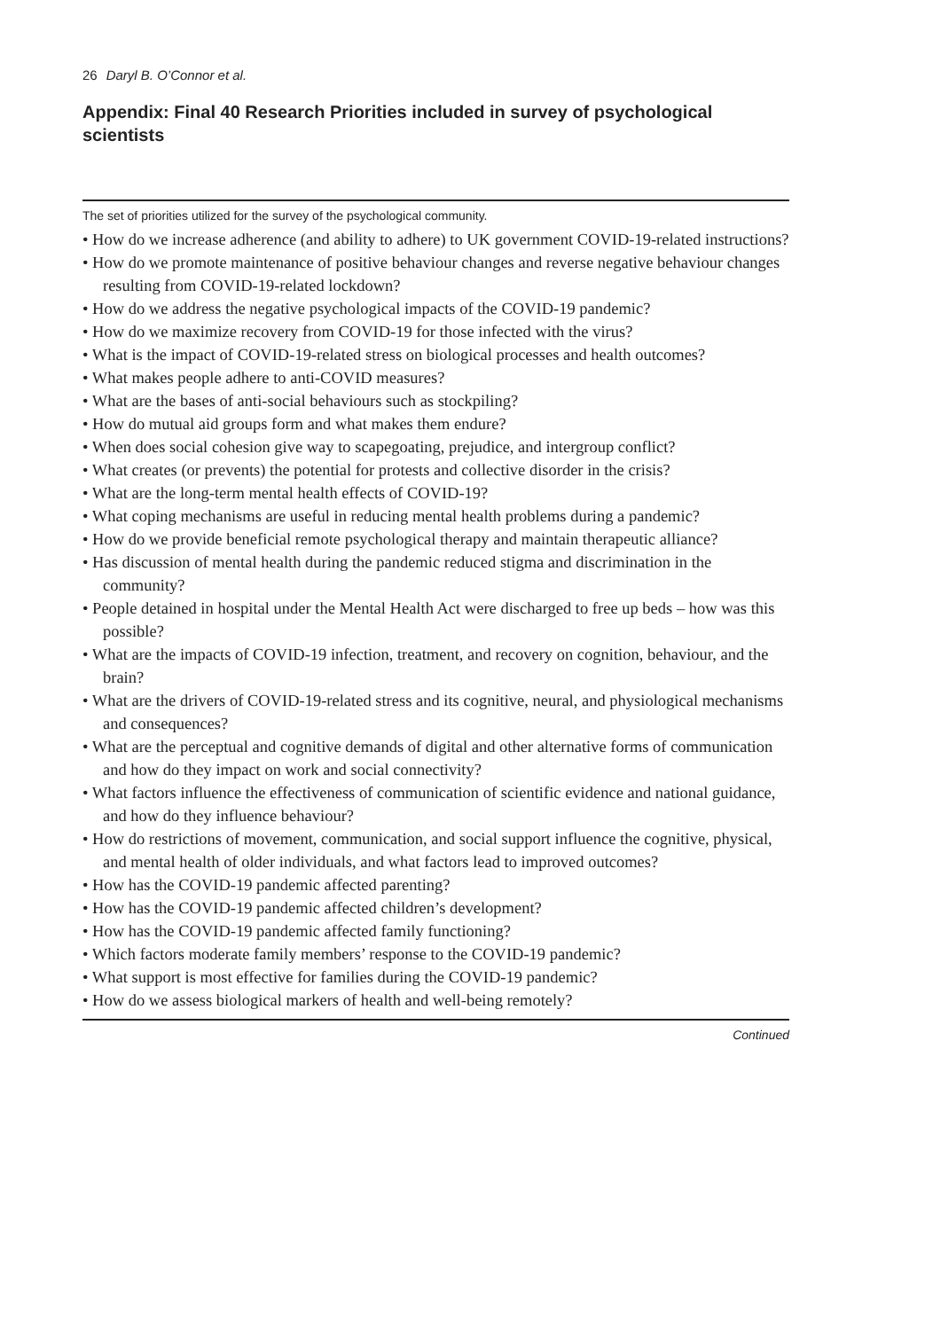26 Daryl B. O’Connor et al.
Appendix: Final 40 Research Priorities included in survey of psychological scientists
The set of priorities utilized for the survey of the psychological community.
• How do we increase adherence (and ability to adhere) to UK government COVID-19-related instructions?
• How do we promote maintenance of positive behaviour changes and reverse negative behaviour changes resulting from COVID-19-related lockdown?
• How do we address the negative psychological impacts of the COVID-19 pandemic?
• How do we maximize recovery from COVID-19 for those infected with the virus?
• What is the impact of COVID-19-related stress on biological processes and health outcomes?
• What makes people adhere to anti-COVID measures?
• What are the bases of anti-social behaviours such as stockpiling?
• How do mutual aid groups form and what makes them endure?
• When does social cohesion give way to scapegoating, prejudice, and intergroup conflict?
• What creates (or prevents) the potential for protests and collective disorder in the crisis?
• What are the long-term mental health effects of COVID-19?
• What coping mechanisms are useful in reducing mental health problems during a pandemic?
• How do we provide beneficial remote psychological therapy and maintain therapeutic alliance?
• Has discussion of mental health during the pandemic reduced stigma and discrimination in the community?
• People detained in hospital under the Mental Health Act were discharged to free up beds – how was this possible?
• What are the impacts of COVID-19 infection, treatment, and recovery on cognition, behaviour, and the brain?
• What are the drivers of COVID-19-related stress and its cognitive, neural, and physiological mechanisms and consequences?
• What are the perceptual and cognitive demands of digital and other alternative forms of communication and how do they impact on work and social connectivity?
• What factors influence the effectiveness of communication of scientific evidence and national guidance, and how do they influence behaviour?
• How do restrictions of movement, communication, and social support influence the cognitive, physical, and mental health of older individuals, and what factors lead to improved outcomes?
• How has the COVID-19 pandemic affected parenting?
• How has the COVID-19 pandemic affected children’s development?
• How has the COVID-19 pandemic affected family functioning?
• Which factors moderate family members’ response to the COVID-19 pandemic?
• What support is most effective for families during the COVID-19 pandemic?
• How do we assess biological markers of health and well-being remotely?
Continued